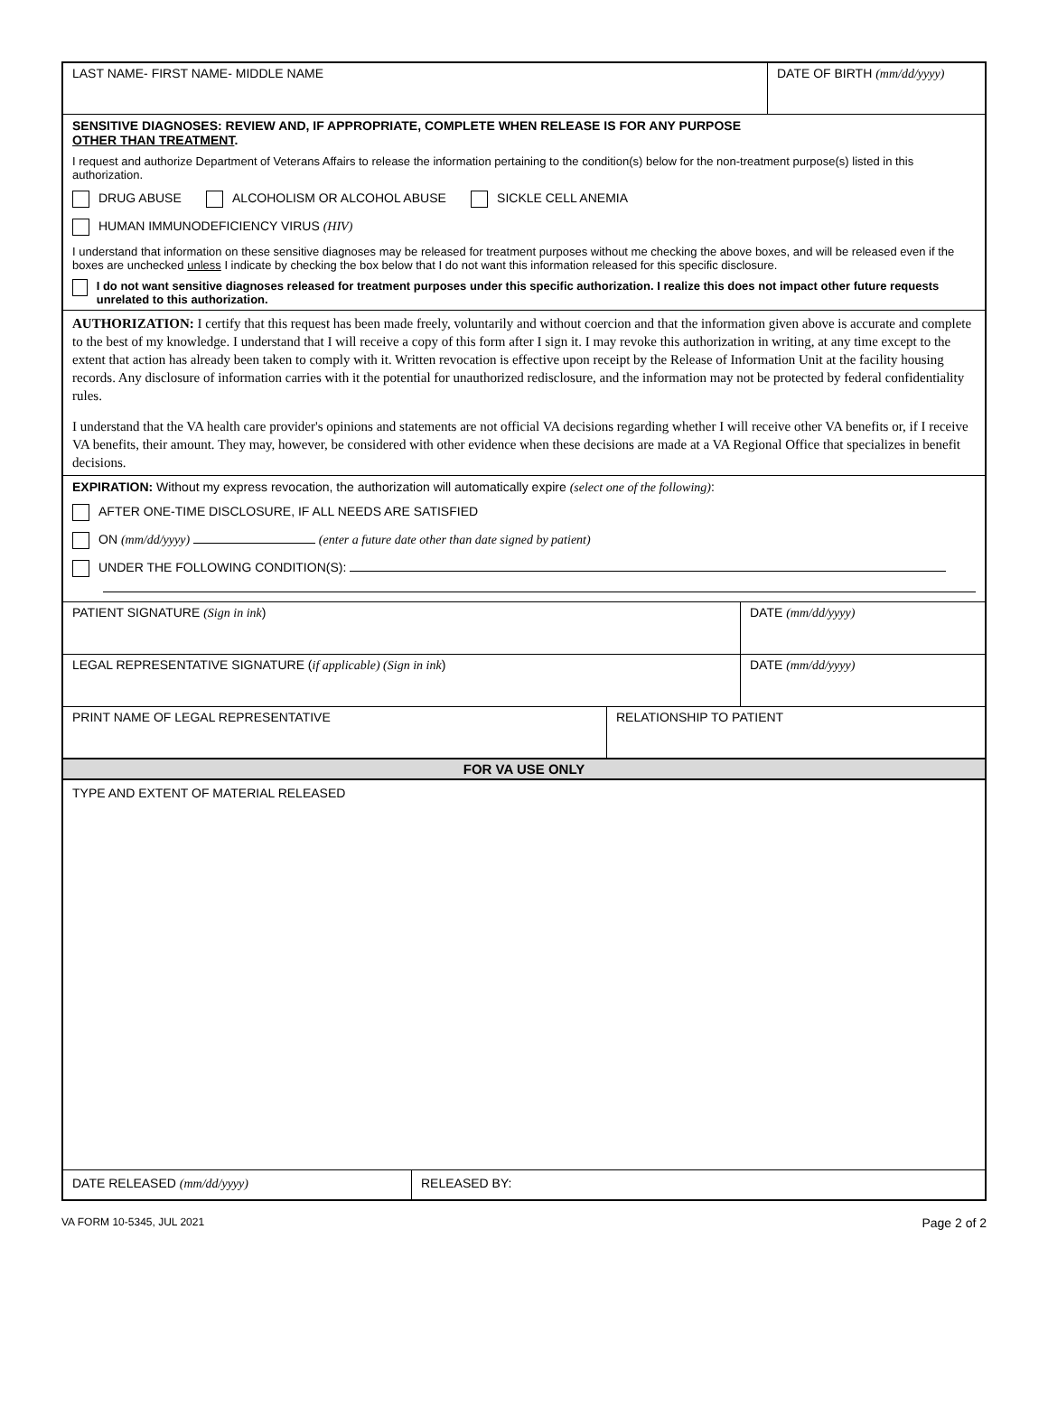LAST NAME- FIRST NAME- MIDDLE NAME
DATE OF BIRTH (mm/dd/yyyy)
SENSITIVE DIAGNOSES: REVIEW AND, IF APPROPRIATE, COMPLETE WHEN RELEASE IS FOR ANY PURPOSE
OTHER THAN TREATMENT.
I request and authorize Department of Veterans Affairs to release the information pertaining to the condition(s) below for the non-treatment purpose(s) listed in this authorization.
DRUG ABUSE ALCOHOLISM OR ALCOHOL ABUSE SICKLE CELL ANEMIA
HUMAN IMMUNODEFICIENCY VIRUS (HIV)
I understand that information on these sensitive diagnoses may be released for treatment purposes without me checking the above boxes, and will be released even if the boxes are unchecked unless I indicate by checking the box below that I do not want this information released for this specific disclosure.
I do not want sensitive diagnoses released for treatment purposes under this specific authorization. I realize this does not impact other future requests unrelated to this authorization.
AUTHORIZATION: I certify that this request has been made freely, voluntarily and without coercion and that the information given above is accurate and complete to the best of my knowledge. I understand that I will receive a copy of this form after I sign it. I may revoke this authorization in writing, at any time except to the extent that action has already been taken to comply with it. Written revocation is effective upon receipt by the Release of Information Unit at the facility housing records. Any disclosure of information carries with it the potential for unauthorized redisclosure, and the information may not be protected by federal confidentiality rules.
I understand that the VA health care provider's opinions and statements are not official VA decisions regarding whether I will receive other VA benefits or, if I receive VA benefits, their amount. They may, however, be considered with other evidence when these decisions are made at a VA Regional Office that specializes in benefit decisions.
EXPIRATION: Without my express revocation, the authorization will automatically expire (select one of the following):
AFTER ONE-TIME DISCLOSURE, IF ALL NEEDS ARE SATISFIED
ON (mm/dd/yyyy) (enter a future date other than date signed by patient)
UNDER THE FOLLOWING CONDITION(S):
PATIENT SIGNATURE (Sign in ink)
DATE (mm/dd/yyyy)
LEGAL REPRESENTATIVE SIGNATURE (if applicable) (Sign in ink)
DATE (mm/dd/yyyy)
PRINT NAME OF LEGAL REPRESENTATIVE RELATIONSHIP TO PATIENT
FOR VA USE ONLY
TYPE AND EXTENT OF MATERIAL RELEASED
DATE RELEASED (mm/dd/yyyy) RELEASED BY:
VA FORM 10-5345, JUL 2021 Page 2 of 2